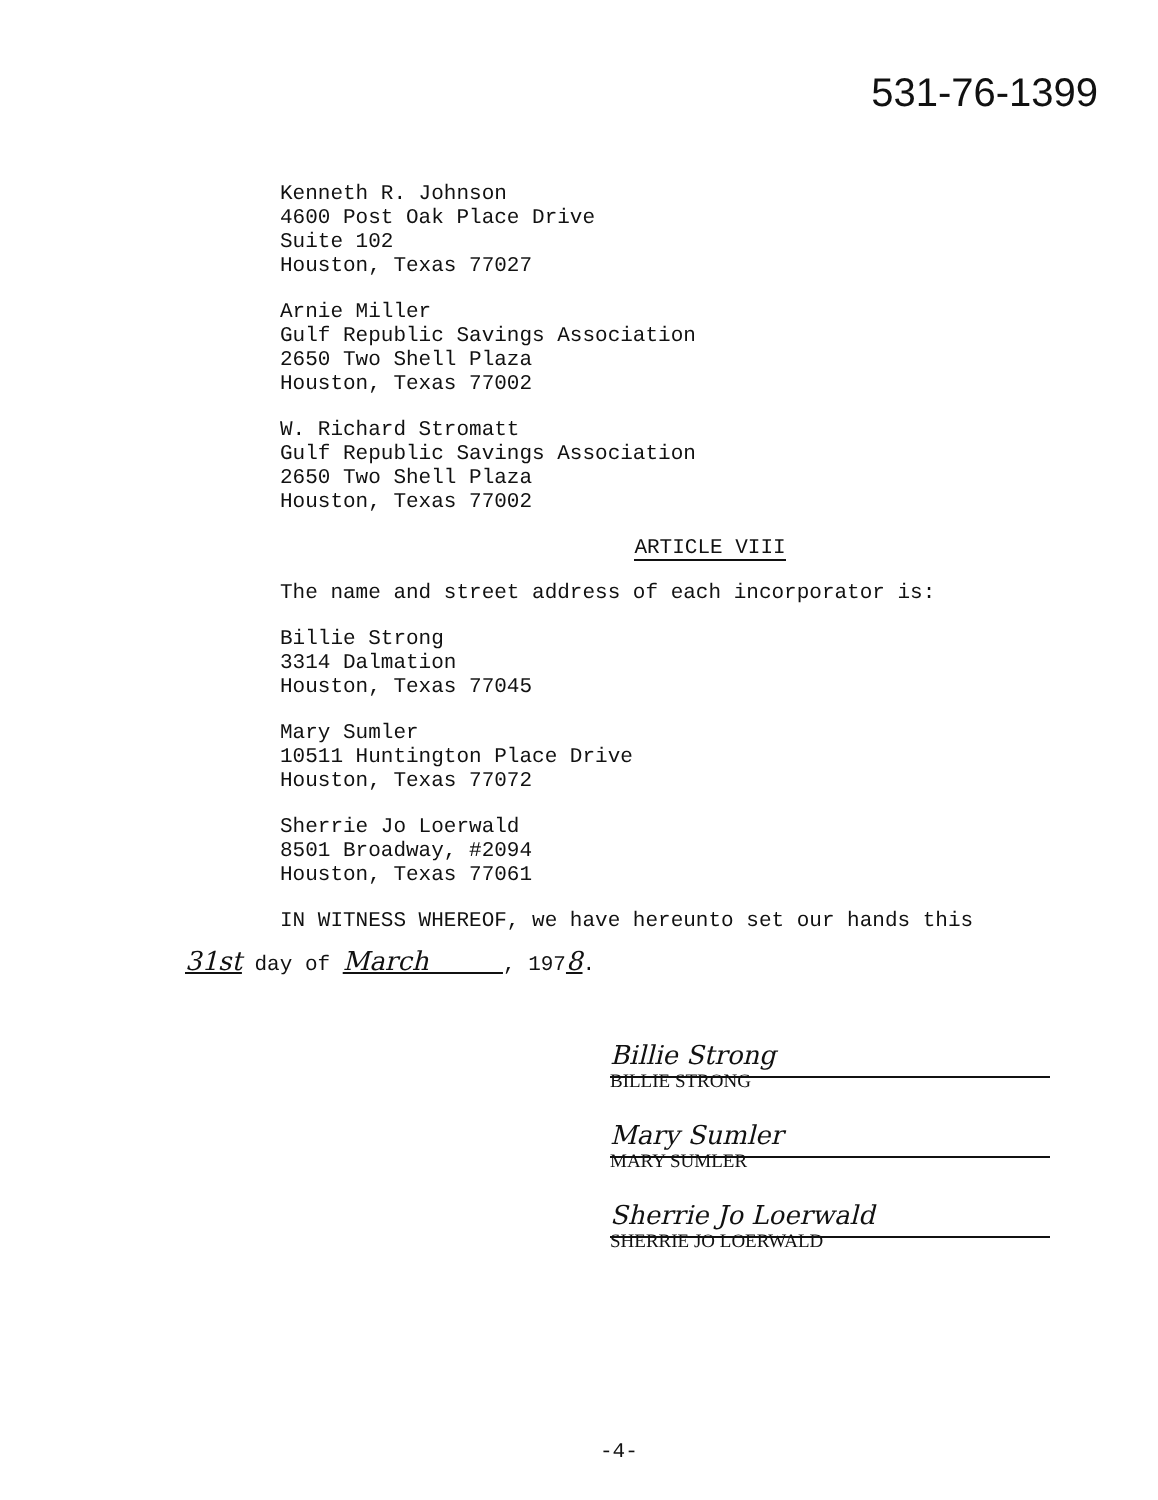531-76-1399
Kenneth R. Johnson
4600 Post Oak Place Drive
Suite 102
Houston, Texas 77027
Arnie Miller
Gulf Republic Savings Association
2650 Two Shell Plaza
Houston, Texas 77002
W. Richard Stromatt
Gulf Republic Savings Association
2650 Two Shell Plaza
Houston, Texas 77002
ARTICLE VIII
The name and street address of each incorporator is:
Billie Strong
3314 Dalmation
Houston, Texas 77045
Mary Sumler
10511 Huntington Place Drive
Houston, Texas 77072
Sherrie Jo Loerwald
8501 Broadway, #2094
Houston, Texas 77061
IN WITNESS WHEREOF, we have hereunto set our hands this
31st day of March , 1978.
Billie Strong
BILLIE STRONG
Mary Sumler
MARY SUMLER
Sherrie Jo Loerwald
SHERRIE JO LOERWALD
-4-